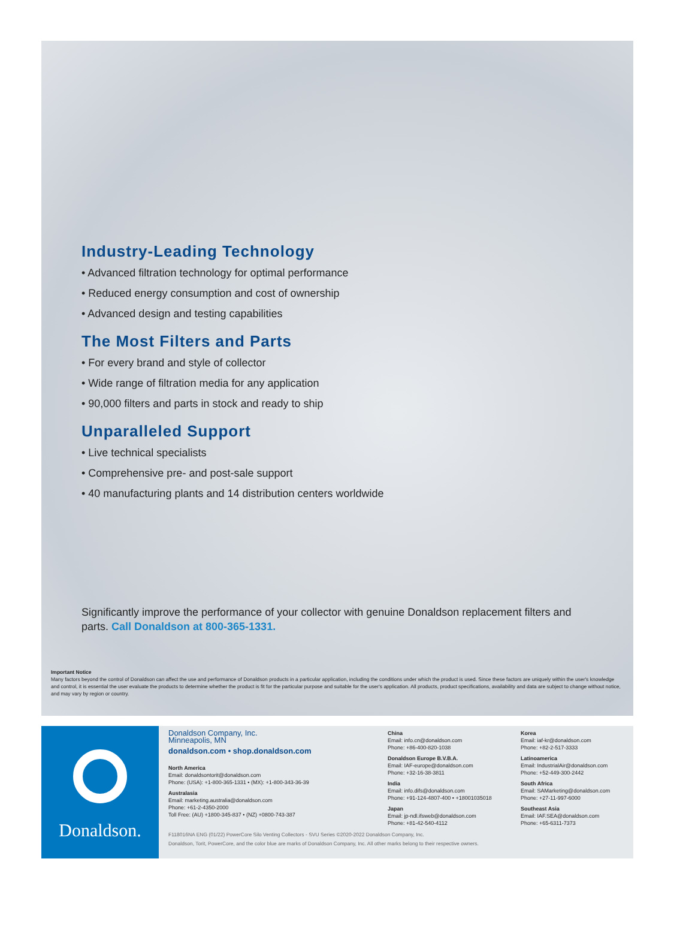Industry-Leading Technology
• Advanced filtration technology for optimal performance
• Reduced energy consumption and cost of ownership
• Advanced design and testing capabilities
The Most Filters and Parts
• For every brand and style of collector
• Wide range of filtration media for any application
• 90,000 filters and parts in stock and ready to ship
Unparalleled Support
• Live technical specialists
• Comprehensive pre- and post-sale support
• 40 manufacturing plants and 14 distribution centers worldwide
Significantly improve the performance of your collector with genuine Donaldson replacement filters and parts. Call Donaldson at 800-365-1331.
Important Notice
Many factors beyond the control of Donaldson can affect the use and performance of Donaldson products in a particular application, including the conditions under which the product is used. Since these factors are uniquely within the user's knowledge and control, it is essential the user evaluate the products to determine whether the product is fit for the particular purpose and suitable for the user's application. All products, product specifications, availability and data are subject to change without notice, and may vary by region or country.
Donaldson.
Donaldson Company, Inc.
Minneapolis, MN
donaldson.com • shop.donaldson.com
North America
Email: donaldsontorit@donaldson.com
Phone: (USA): +1-800-365-1331 • (MX): +1-800-343-36-39
Australasia
Email: marketing.australia@donaldson.com
Phone: +61-2-4350-2000
Toll Free: (AU) +1800-345-837 • (NZ) +0800-743-387
China
Email: info.cn@donaldson.com
Phone: +86-400-820-1038
Donaldson Europe B.V.B.A.
Email: IAF-europe@donaldson.com
Phone: +32-16-38-3811
India
Email: info.difs@donaldson.com
Phone: +91-124-4807-400 • +18001035018
Japan
Email: jp-ndl.ifsweb@donaldson.com
Phone: +81-42-540-4112
Korea
Email: iaf-kr@donaldson.com
Phone: +82-2-517-3333
Latinoamerica
Email: IndustrialAir@donaldson.com
Phone: +52-449-300-2442
South Africa
Email: SAMarketing@donaldson.com
Phone: +27-11-997-6000
Southeast Asia
Email: IAF.SEA@donaldson.com
Phone: +65-6311-7373
F118016NA ENG (01/22) PowerCore Silo Venting Collectors - SVU Series ©2020-2022 Donaldson Company, Inc.
Donaldson, Torit, PowerCore, and the color blue are marks of Donaldson Company, Inc. All other marks belong to their respective owners.